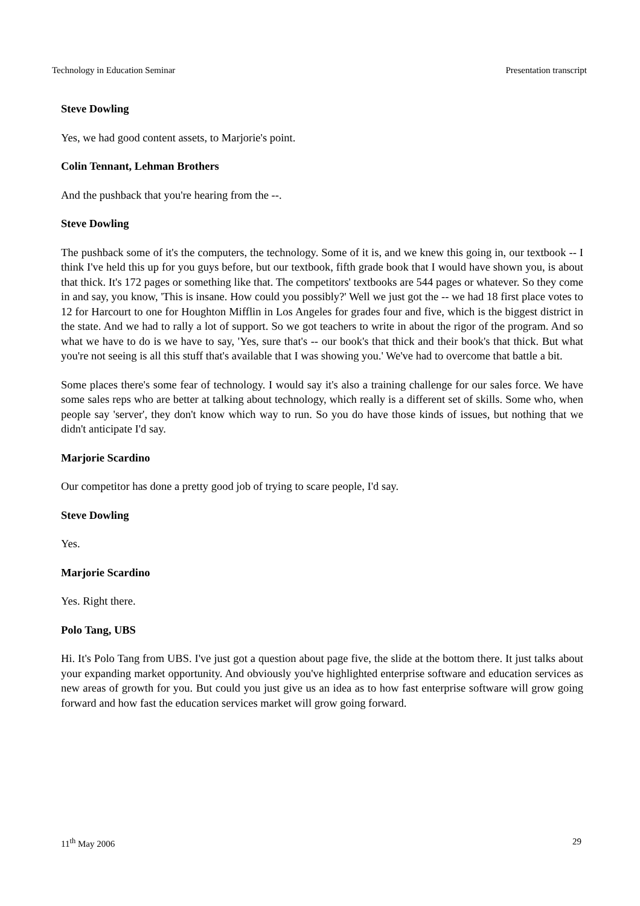Technology in Education Seminar Presentation transcript
Steve Dowling
Yes, we had good content assets, to Marjorie's point.
Colin Tennant, Lehman Brothers
And the pushback that you're hearing from the --.
Steve Dowling
The pushback some of it's the computers, the technology. Some of it is, and we knew this going in, our textbook -- I think I've held this up for you guys before, but our textbook, fifth grade book that I would have shown you, is about that thick. It's 172 pages or something like that. The competitors' textbooks are 544 pages or whatever. So they come in and say, you know, 'This is insane. How could you possibly?' Well we just got the -- we had 18 first place votes to 12 for Harcourt to one for Houghton Mifflin in Los Angeles for grades four and five, which is the biggest district in the state. And we had to rally a lot of support. So we got teachers to write in about the rigor of the program. And so what we have to do is we have to say, 'Yes, sure that's -- our book's that thick and their book's that thick. But what you're not seeing is all this stuff that's available that I was showing you.' We've had to overcome that battle a bit.
Some places there's some fear of technology. I would say it's also a training challenge for our sales force. We have some sales reps who are better at talking about technology, which really is a different set of skills. Some who, when people say 'server', they don't know which way to run. So you do have those kinds of issues, but nothing that we didn't anticipate I'd say.
Marjorie Scardino
Our competitor has done a pretty good job of trying to scare people, I'd say.
Steve Dowling
Yes.
Marjorie Scardino
Yes. Right there.
Polo Tang, UBS
Hi. It's Polo Tang from UBS. I've just got a question about page five, the slide at the bottom there. It just talks about your expanding market opportunity. And obviously you've highlighted enterprise software and education services as new areas of growth for you. But could you just give us an idea as to how fast enterprise software will grow going forward and how fast the education services market will grow going forward.
11<sup>th</sup> May 2006 29